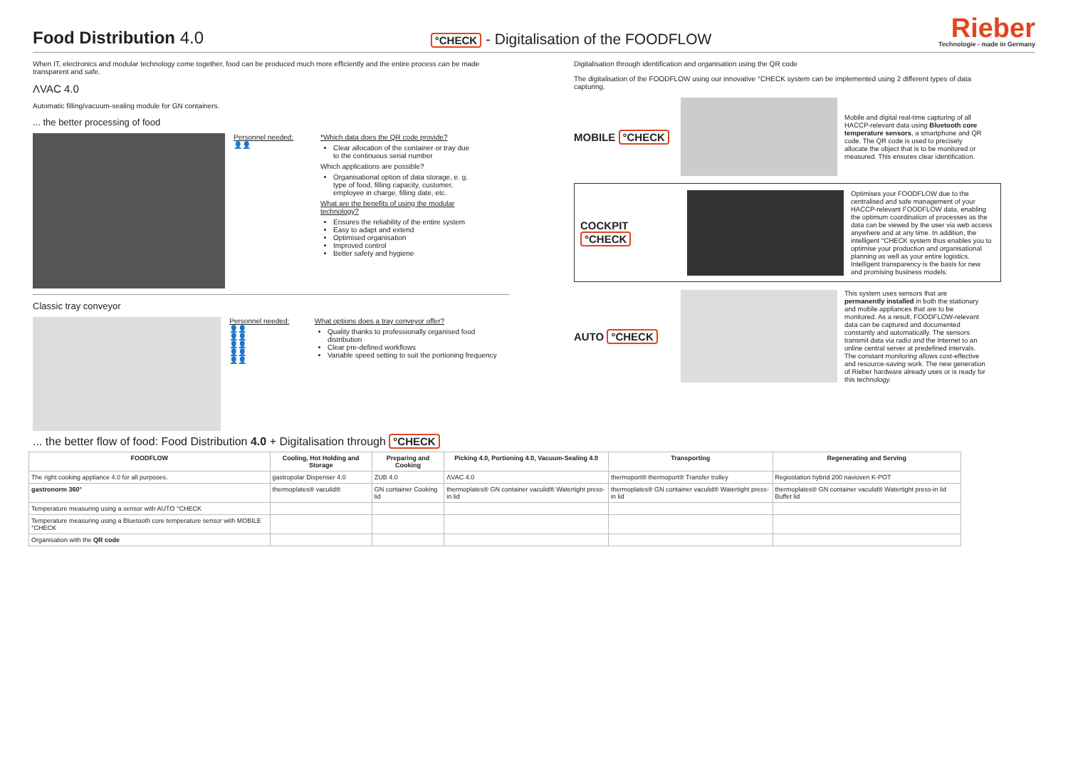Food Distribution 4.0
°CHECK - Digitalisation of the FOODFLOW
Rieber
Technologie - made in Germany
When IT, electronics and modular technology come together, food can be produced much more efficiently and the entire process can be made transparent and safe.
ΛVAC 4.0
Automatic filling/vacuum-sealing module for GN containers.
... the better processing of food
Personnel needed:
👤👤
*Which data does the QR code provide?
Clear allocation of the container or tray due to the continuous serial number
Which applications are possible?
Organisational option of data storage, e. g. type of food, filling capacity, customer, employee in charge, filling date, etc.
What are the benefits of using the modular technology?
Ensures the reliability of the entire system
Easy to adapt and extend
Optimised organisation
Improved control
Better safety and hygiene
Classic tray conveyor
Personnel needed:
👤👤
👤👤
👤👤
👤👤
👤👤
What options does a tray conveyor offer?
Quality thanks to professionally organised food distribution
Clear pre-defined workflows
Variable speed setting to suit the portioning frequency
Digitalisation through identification and organisation using the QR code
The digitalisation of the FOODFLOW using our innovative °CHECK system can be implemented using 2 different types of data capturing.
MOBILE °CHECK
Mobile and digital real-time capturing of all HACCP-relevant data using Bluetooth core temperature sensors, a smartphone and QR code. The QR code is used to precisely allocate the object that is to be monitored or measured. This ensures clear identification.
COCKPIT °CHECK
Optimises your FOODFLOW due to the centralised and safe management of your HACCP-relevant FOODFLOW data, enabling the optimum coordination of processes as the data can be viewed by the user via web access anywhere and at any time. In addition, the intelligent °CHECK system thus enables you to optimise your production and organisational planning as well as your entire logistics. Intelligent transparency is the basis for new and promising business models.
AUTO °CHECK
This system uses sensors that are permanently installed in both the stationary and mobile appliances that are to be monitored. As a result, FOODFLOW-relevant data can be captured and documented constantly and automatically. The sensors transmit data via radio and the Internet to an online central server at predefined intervals. The constant monitoring allows cost-effective and resource-saving work. The new generation of Rieber hardware already uses or is ready for this technology.
... the better flow of food: Food Distribution 4.0 + Digitalisation through °CHECK
| FOODFLOW | Cooling, Hot Holding and Storage | Preparing and Cooking | Picking 4.0, Portioning 4.0, Vacuum-Sealing 4.0 | Transporting | Regenerating and Serving |
| --- | --- | --- | --- | --- | --- |
| The right cooking appliance 4.0 for all purposes. | gastropolar Dispenser 4.0 | ZUB 4.0 | ΛVAC 4.0 | thermoport® thermoport® Transfer trolley | Regiostation hybrid 200 navioven K-POT |
| gastronorm 360° | thermoplates® vaculid® | GN container Cooking lid | thermoplates® GN container vaculid® Watertight press-in lid | thermoplates® GN container vaculid® Watertight press-in lid | thermoplates® GN container vaculid® Watertight press-in lid Buffet lid |
| Temperature measuring using a sensor with AUTO °CHECK | | | | | |
| Temperature measuring using a Bluetooth core temperature sensor with MOBILE °CHECK | | | | | |
| Organisation with the QR code | | | | | |